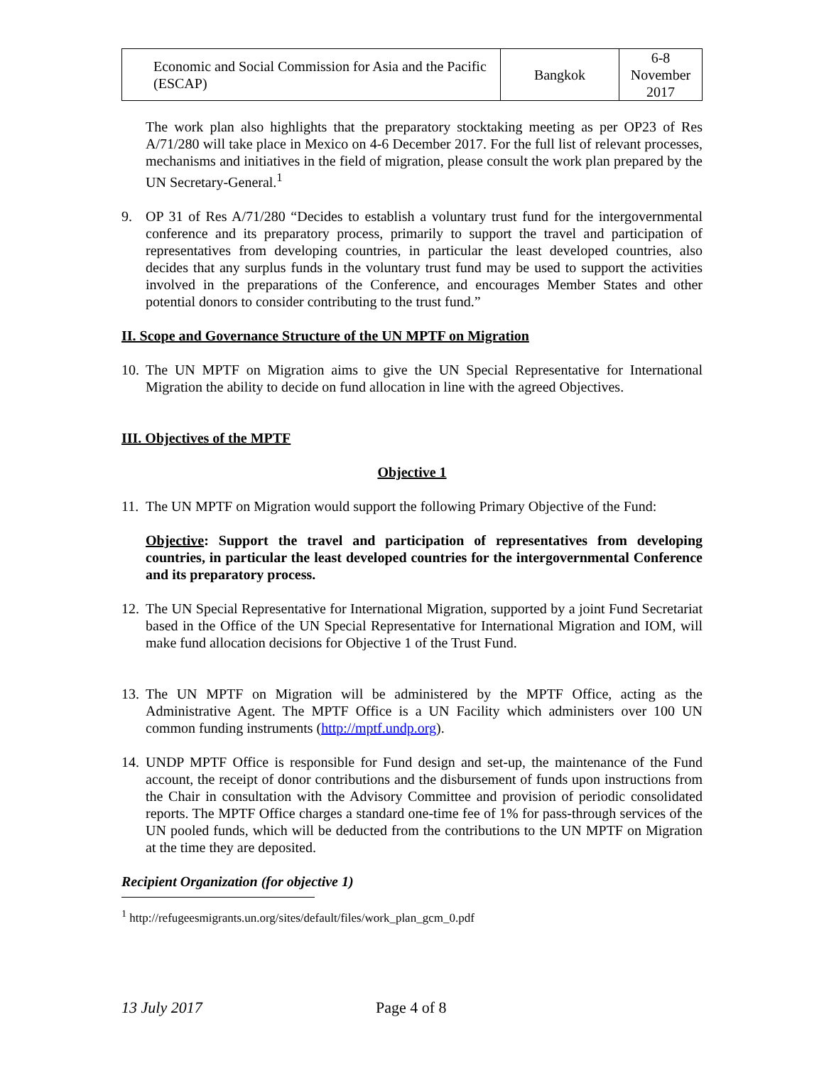| Economic and Social Commission for Asia and the Pacific (ESCAP) | Bangkok | 6-8 November 2017 |
The work plan also highlights that the preparatory stocktaking meeting as per OP23 of Res A/71/280 will take place in Mexico on 4-6 December 2017. For the full list of relevant processes, mechanisms and initiatives in the field of migration, please consult the work plan prepared by the UN Secretary-General.<sup>1</sup>
9. OP 31 of Res A/71/280 “Decides to establish a voluntary trust fund for the intergovernmental conference and its preparatory process, primarily to support the travel and participation of representatives from developing countries, in particular the least developed countries, also decides that any surplus funds in the voluntary trust fund may be used to support the activities involved in the preparations of the Conference, and encourages Member States and other potential donors to consider contributing to the trust fund.”
II. Scope and Governance Structure of the UN MPTF on Migration
10.
The UN MPTF on Migration aims to give the UN Special Representative for International Migration the ability to decide on fund allocation in line with the agreed Objectives.
III. Objectives of the MPTF
Objective 1
11.
The UN MPTF on Migration would support the following Primary Objective of the Fund:
Objective: Support the travel and participation of representatives from developing countries, in particular the least developed countries for the intergovernmental Conference and its preparatory process.
12.
The UN Special Representative for International Migration, supported by a joint Fund Secretariat based in the Office of the UN Special Representative for International Migration and IOM, will make fund allocation decisions for Objective 1 of the Trust Fund.
13.
The UN MPTF on Migration will be administered by the MPTF Office, acting as the Administrative Agent. The MPTF Office is a UN Facility which administers over 100 UN common funding instruments (http://mptf.undp.org).
14.
UNDP MPTF Office is responsible for Fund design and set-up, the maintenance of the Fund account, the receipt of donor contributions and the disbursement of funds upon instructions from the Chair in consultation with the Advisory Committee and provision of periodic consolidated reports. The MPTF Office charges a standard one-time fee of 1% for pass-through services of the UN pooled funds, which will be deducted from the contributions to the UN MPTF on Migration at the time they are deposited.
Recipient Organization (for objective 1)
<sup>1</sup> http://refugeesmigrants.un.org/sites/default/files/work_plan_gcm_0.pdf
13 July 2017 Page 4 of 8